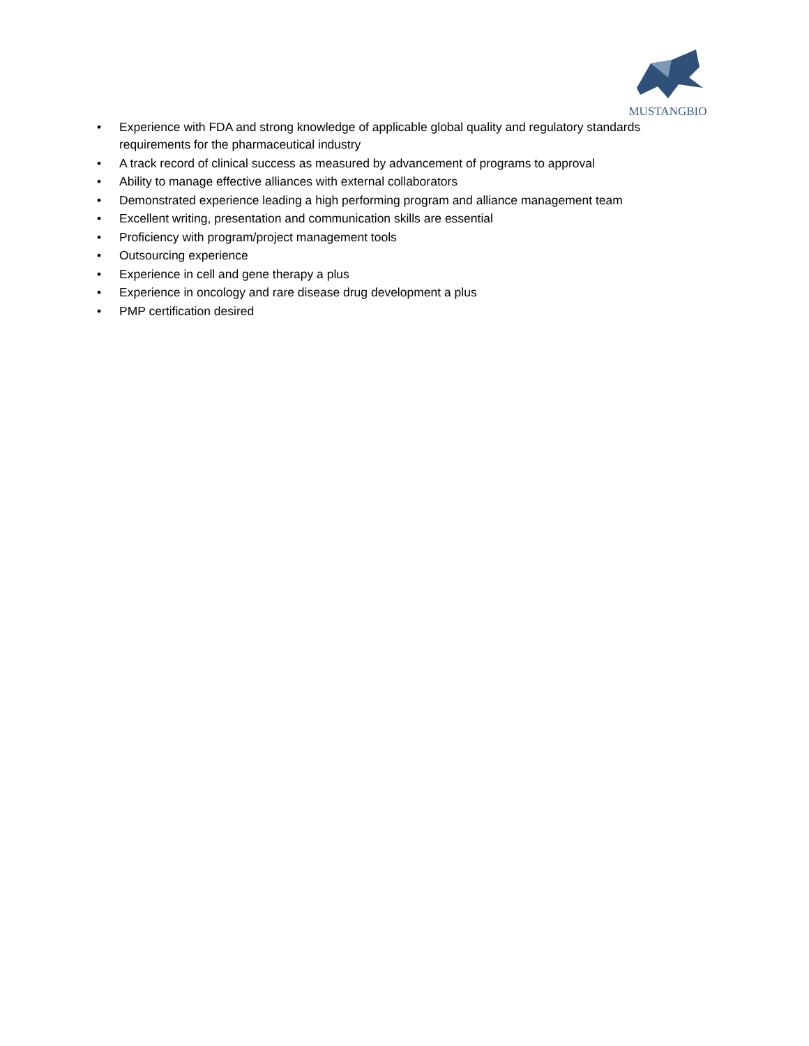MUSTANGBIO
• Experience with FDA and strong knowledge of applicable global quality and regulatory standards requirements for the pharmaceutical industry
• A track record of clinical success as measured by advancement of programs to approval
• Ability to manage effective alliances with external collaborators
• Demonstrated experience leading a high performing program and alliance management team
• Excellent writing, presentation and communication skills are essential
• Proficiency with program/project management tools
• Outsourcing experience
• Experience in cell and gene therapy a plus
• Experience in oncology and rare disease drug development a plus
• PMP certification desired